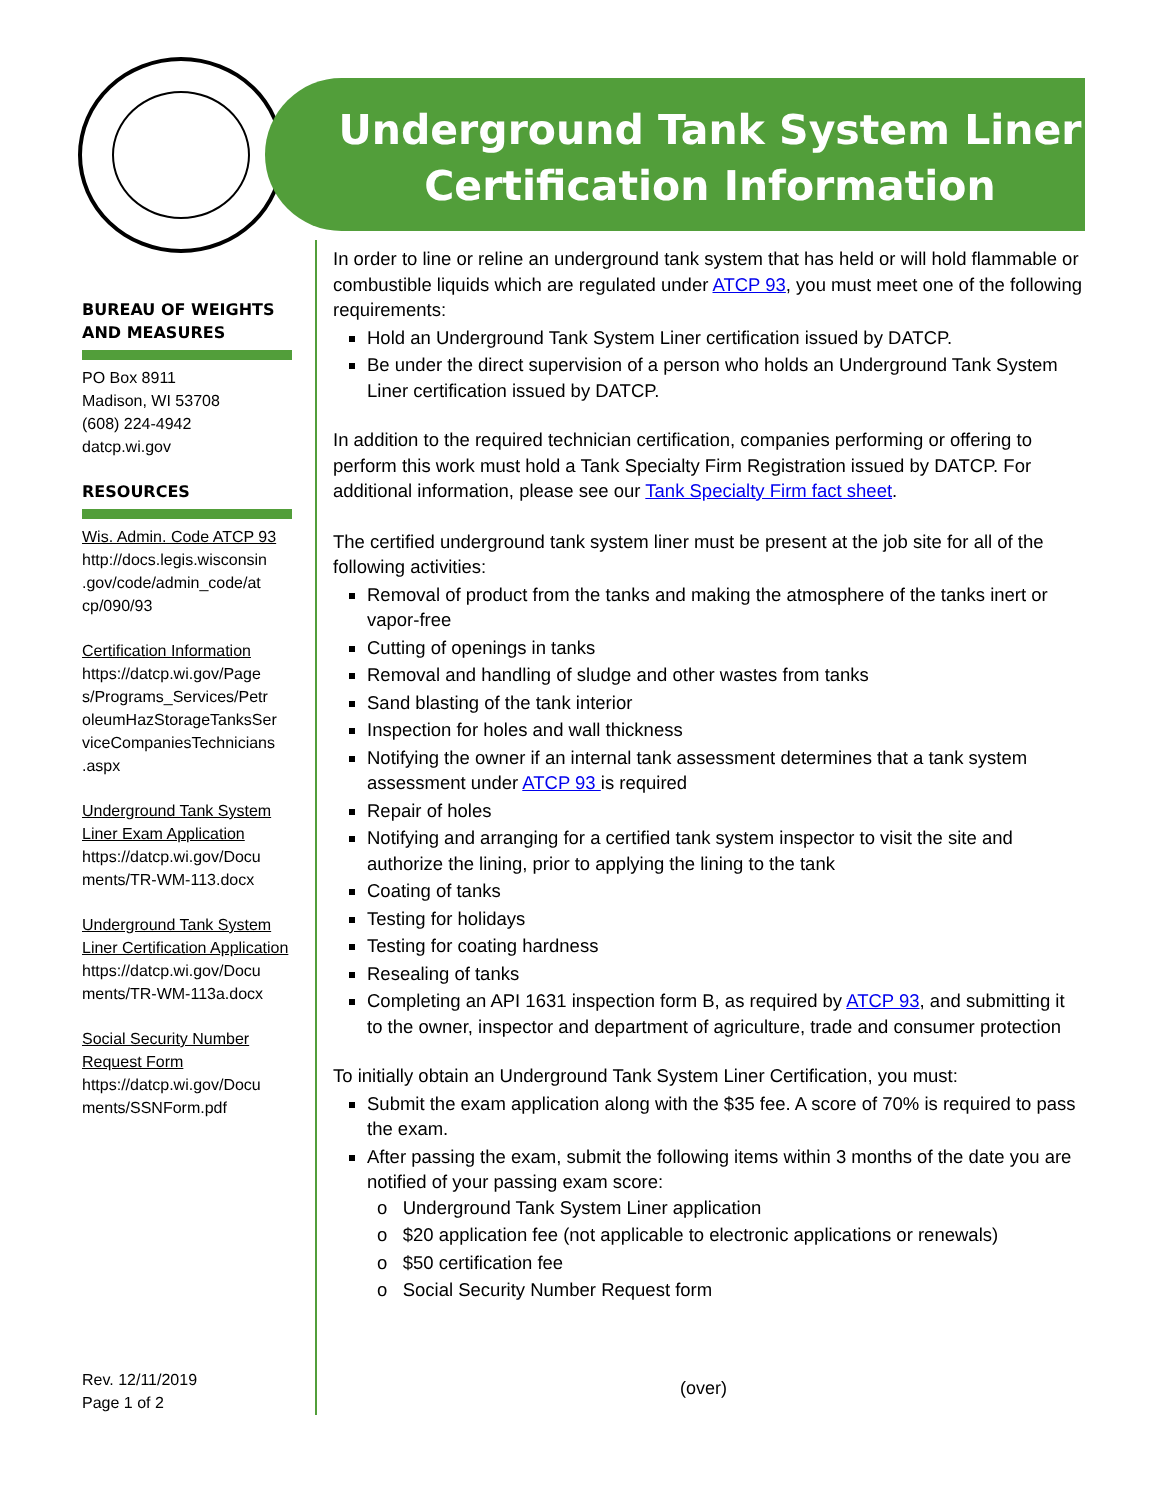Underground Tank System Liner
Certification Information
BUREAU OF WEIGHTS AND MEASURES
PO Box 8911
Madison, WI 53708
(608) 224-4942
datcp.wi.gov
RESOURCES
Wis. Admin. Code ATCP 93
http://docs.legis.wisconsin .gov/code/admin_code/at cp/090/93
Certification Information
https://datcp.wi.gov/Page s/Programs_Services/Petr oleumHazStorageTanksSer viceCompaniesTechnicians .aspx
Underground Tank System Liner Exam Application
https://datcp.wi.gov/Docu ments/TR-WM-113.docx
Underground Tank System Liner Certification Application
https://datcp.wi.gov/Docu ments/TR-WM-113a.docx
Social Security Number Request Form
https://datcp.wi.gov/Docu ments/SSNForm.pdf
In order to line or reline an underground tank system that has held or will hold flammable or combustible liquids which are regulated under ATCP 93, you must meet one of the following requirements:
Hold an Underground Tank System Liner certification issued by DATCP.
Be under the direct supervision of a person who holds an Underground Tank System Liner certification issued by DATCP.
In addition to the required technician certification, companies performing or offering to perform this work must hold a Tank Specialty Firm Registration issued by DATCP. For additional information, please see our Tank Specialty Firm fact sheet.
The certified underground tank system liner must be present at the job site for all of the following activities:
Removal of product from the tanks and making the atmosphere of the tanks inert or vapor-free
Cutting of openings in tanks
Removal and handling of sludge and other wastes from tanks
Sand blasting of the tank interior
Inspection for holes and wall thickness
Notifying the owner if an internal tank assessment determines that a tank system assessment under ATCP 93 is required
Repair of holes
Notifying and arranging for a certified tank system inspector to visit the site and authorize the lining, prior to applying the lining to the tank
Coating of tanks
Testing for holidays
Testing for coating hardness
Resealing of tanks
Completing an API 1631 inspection form B, as required by ATCP 93, and submitting it to the owner, inspector and department of agriculture, trade and consumer protection
To initially obtain an Underground Tank System Liner Certification, you must:
Submit the exam application along with the $35 fee. A score of 70% is required to pass the exam.
After passing the exam, submit the following items within 3 months of the date you are notified of your passing exam score:
o Underground Tank System Liner application
o $20 application fee (not applicable to electronic applications or renewals)
o $50 certification fee
o Social Security Number Request form
Rev. 12/11/2019
Page 1 of 2
(over)